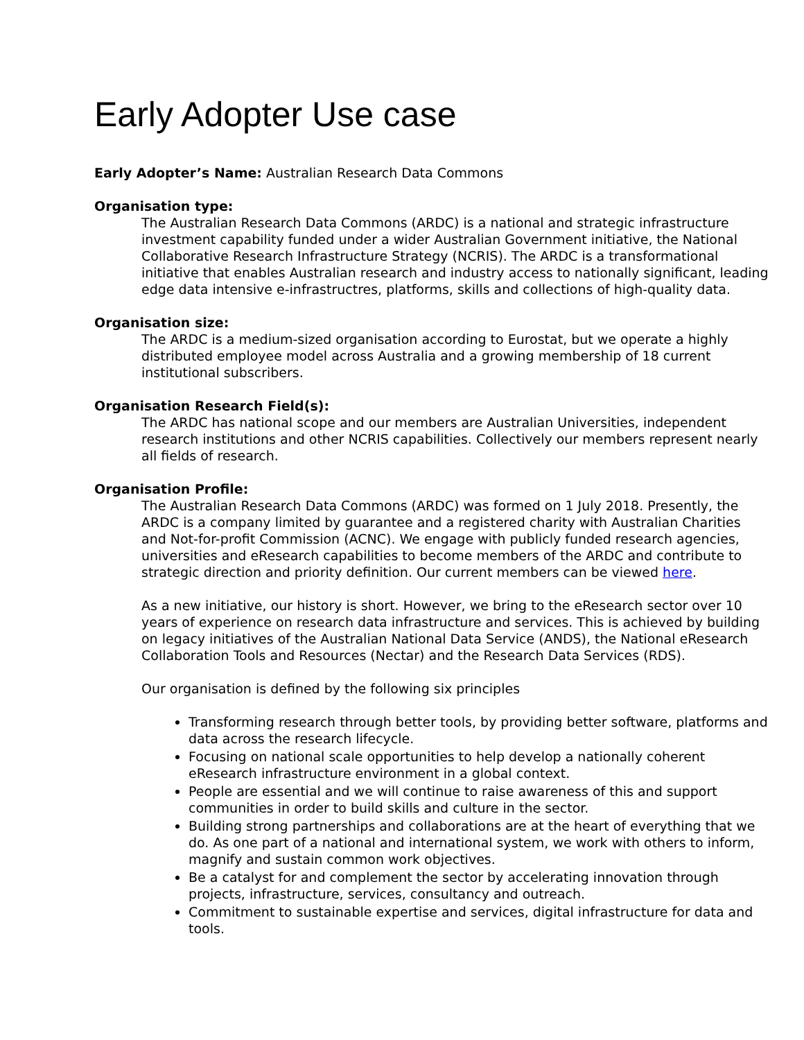Early Adopter Use case
Early Adopter’s Name: Australian Research Data Commons
Organisation type:
The Australian Research Data Commons (ARDC) is a national and strategic infrastructure investment capability funded under a wider Australian Government initiative, the National Collaborative Research Infrastructure Strategy (NCRIS). The ARDC is a transformational initiative that enables Australian research and industry access to nationally significant, leading edge data intensive e-infrastructres, platforms, skills and collections of high-quality data.
Organisation size:
The ARDC is a medium-sized organisation according to Eurostat, but we operate a highly distributed employee model across Australia and a growing membership of 18 current institutional subscribers.
Organisation Research Field(s):
The ARDC has national scope and our members are Australian Universities, independent research institutions and other NCRIS capabilities. Collectively our members represent nearly all fields of research.
Organisation Profile:
The Australian Research Data Commons (ARDC) was formed on 1 July 2018. Presently, the ARDC is a company limited by guarantee and a registered charity with Australian Charities and Not-for-profit Commission (ACNC). We engage with publicly funded research agencies, universities and eResearch capabilities to become members of the ARDC and contribute to strategic direction and priority definition. Our current members can be viewed here.
As a new initiative, our history is short. However, we bring to the eResearch sector over 10 years of experience on research data infrastructure and services. This is achieved by building on legacy initiatives of the Australian National Data Service (ANDS), the National eResearch Collaboration Tools and Resources (Nectar) and the Research Data Services (RDS).
Our organisation is defined by the following six principles
Transforming research through better tools, by providing better software, platforms and data across the research lifecycle.
Focusing on national scale opportunities to help develop a nationally coherent eResearch infrastructure environment in a global context.
People are essential and we will continue to raise awareness of this and support communities in order to build skills and culture in the sector.
Building strong partnerships and collaborations are at the heart of everything that we do. As one part of a national and international system, we work with others to inform, magnify and sustain common work objectives.
Be a catalyst for and complement the sector by accelerating innovation through projects, infrastructure, services, consultancy and outreach.
Commitment to sustainable expertise and services, digital infrastructure for data and tools.